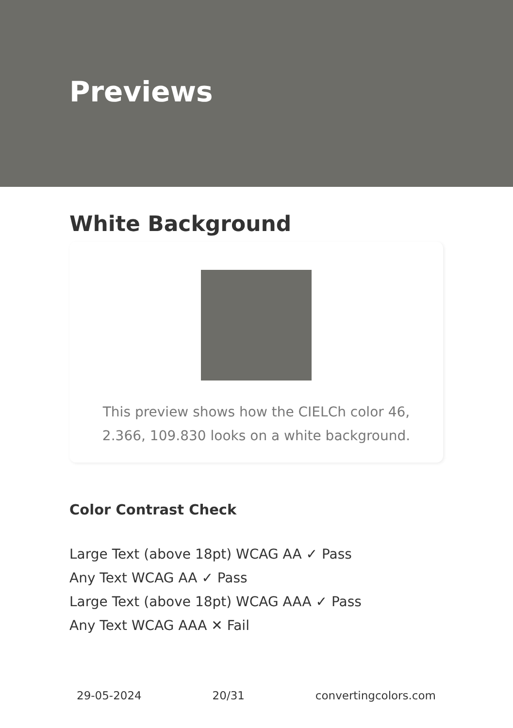Previews
White Background
This preview shows how the CIELCh color 46, 2.366, 109.830 looks on a white background.
Color Contrast Check
Large Text (above 18pt) WCAG AA ✓ Pass
Any Text WCAG AA ✓ Pass
Large Text (above 18pt) WCAG AAA ✓ Pass
Any Text WCAG AAA ✕ Fail
29-05-2024 20/31 convertingcolors.com